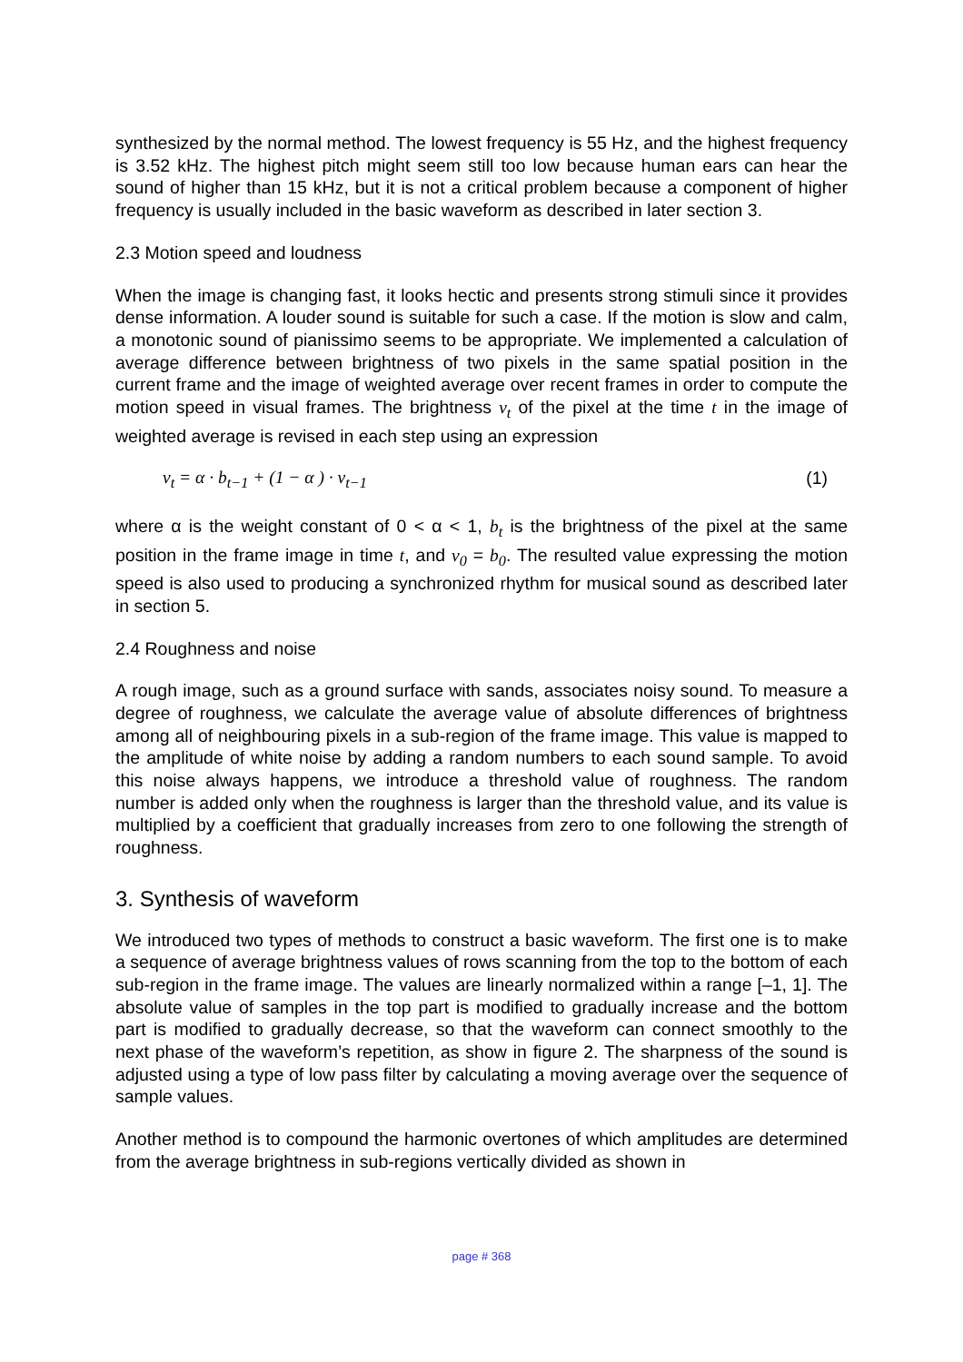synthesized by the normal method. The lowest frequency is 55 Hz, and the highest frequency is 3.52 kHz. The highest pitch might seem still too low because human ears can hear the sound of higher than 15 kHz, but it is not a critical problem because a component of higher frequency is usually included in the basic waveform as described in later section 3.
2.3 Motion speed and loudness
When the image is changing fast, it looks hectic and presents strong stimuli since it provides dense information. A louder sound is suitable for such a case. If the motion is slow and calm, a monotonic sound of pianissimo seems to be appropriate. We implemented a calculation of average difference between brightness of two pixels in the same spatial position in the current frame and the image of weighted average over recent frames in order to compute the motion speed in visual frames. The brightness v<sub>t</sub> of the pixel at the time t in the image of weighted average is revised in each step using an expression
v<sub>t</sub> = α · b<sub>t−1</sub> + (1 − α ) · v<sub>t−1</sub> (1)
where α is the weight constant of 0 < α < 1, b<sub>t</sub> is the brightness of the pixel at the same position in the frame image in time t, and v<sub>0</sub> = b<sub>0</sub>. The resulted value expressing the motion speed is also used to producing a synchronized rhythm for musical sound as described later in section 5.
2.4 Roughness and noise
A rough image, such as a ground surface with sands, associates noisy sound. To measure a degree of roughness, we calculate the average value of absolute differences of brightness among all of neighbouring pixels in a sub-region of the frame image. This value is mapped to the amplitude of white noise by adding a random numbers to each sound sample. To avoid this noise always happens, we introduce a threshold value of roughness. The random number is added only when the roughness is larger than the threshold value, and its value is multiplied by a coefficient that gradually increases from zero to one following the strength of roughness.
3. Synthesis of waveform
We introduced two types of methods to construct a basic waveform. The first one is to make a sequence of average brightness values of rows scanning from the top to the bottom of each sub-region in the frame image. The values are linearly normalized within a range [–1, 1]. The absolute value of samples in the top part is modified to gradually increase and the bottom part is modified to gradually decrease, so that the waveform can connect smoothly to the next phase of the waveform’s repetition, as show in figure 2. The sharpness of the sound is adjusted using a type of low pass filter by calculating a moving average over the sequence of sample values.
Another method is to compound the harmonic overtones of which amplitudes are determined from the average brightness in sub-regions vertically divided as shown in
page # 368